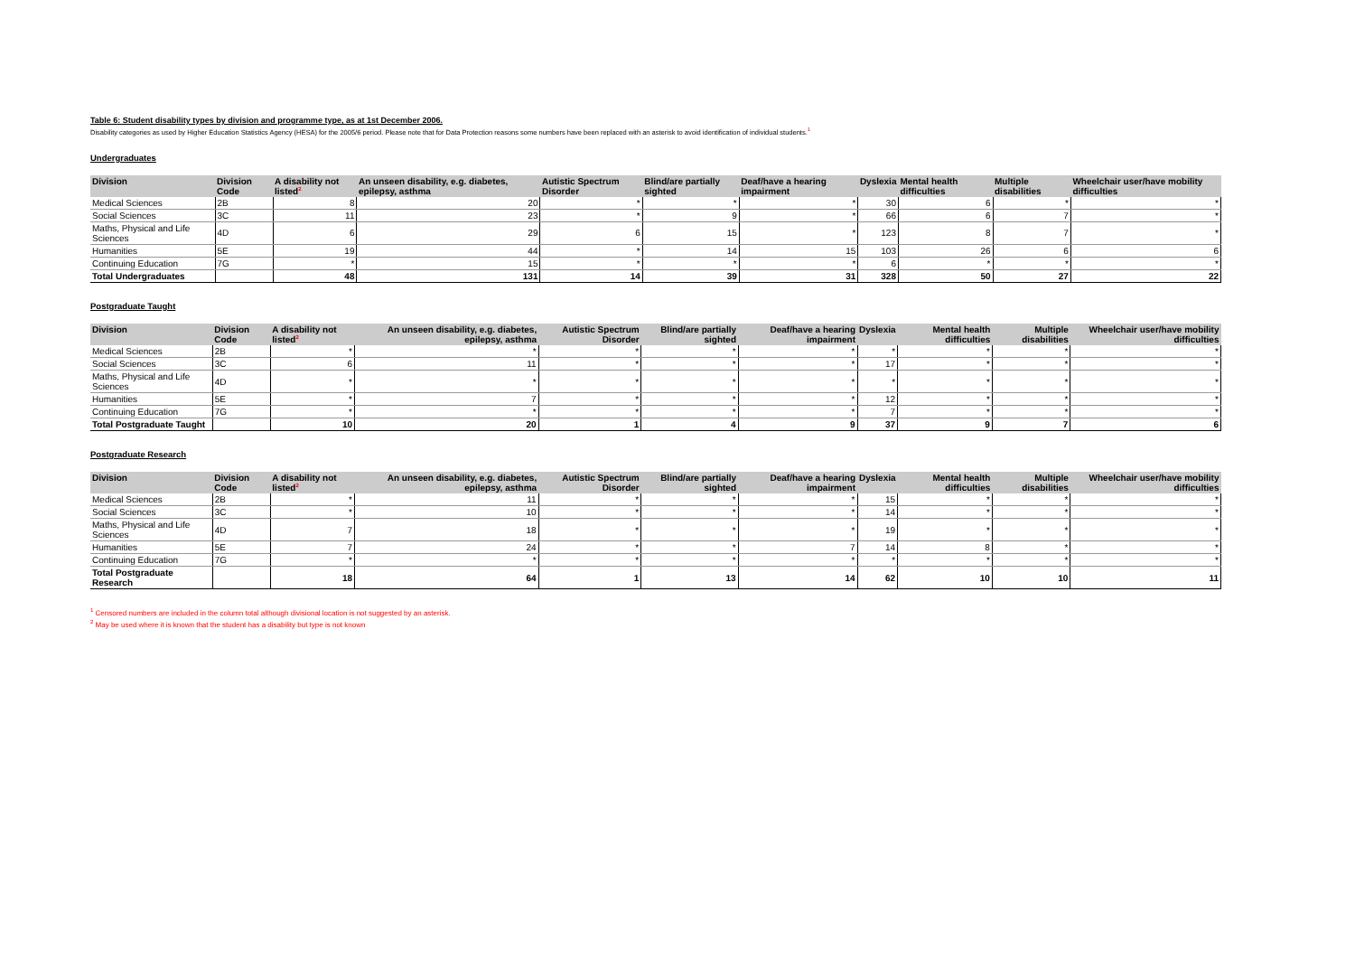Table 6: Student disability types by division and programme type, as at 1st December 2006.
Disability categories as used by Higher Education Statistics Agency (HESA) for the 2005/6 period. Please note that for Data Protection reasons some numbers have been replaced with an asterisk to avoid identification of individual students.<sup>1</sup>
Undergraduates
| Division | Division Code | A disability not listed<sup>2</sup> | An unseen disability, e.g. diabetes, epilepsy, asthma | Autistic Spectrum Disorder | Blind/are partially sighted | Deaf/have a hearing impairment | Dyslexia | Mental health difficulties | Multiple disabilities | Wheelchair user/have mobility difficulties |
| --- | --- | --- | --- | --- | --- | --- | --- | --- | --- | --- |
| Medical Sciences | 2B | 8 | 20 | * | * | * | 30 | 6 | * | * |
| Social Sciences | 3C | 11 | 23 | * | 9 | * | 66 | 6 | 7 | * |
| Maths, Physical and Life Sciences | 4D | 6 | 29 | 6 | 15 | * | 123 | 8 | 7 | * |
| Humanities | 5E | 19 | 44 | * | 14 | 15 | 103 | 26 | 6 | 6 |
| Continuing Education | 7G | * | 15 | * | * | * | 6 | * | * | * |
| Total Undergraduates | | 48 | 131 | 14 | 39 | 31 | 328 | 50 | 27 | 22 |
Postgraduate Taught
| Division | Division Code | A disability not listed<sup>2</sup> | An unseen disability, e.g. diabetes, epilepsy, asthma | Autistic Spectrum Disorder | Blind/are partially sighted | Deaf/have a hearing impairment | Dyslexia | Mental health difficulties | Multiple disabilities | Wheelchair user/have mobility difficulties |
| --- | --- | --- | --- | --- | --- | --- | --- | --- | --- | --- |
| Medical Sciences | 2B | * | * | * | * | * | * | * | * | * |
| Social Sciences | 3C | 6 | 11 | * | * | * | 17 | * | * | * |
| Maths, Physical and Life Sciences | 4D | * | * | * | * | * | * | * | * | * |
| Humanities | 5E | * | 7 | * | * | * | 12 | * | * | * |
| Continuing Education | 7G | * | * | * | * | * | 7 | * | * | * |
| Total Postgraduate Taught | | 10 | 20 | 1 | 4 | 9 | 37 | 9 | 7 | 6 |
Postgraduate Research
| Division | Division Code | A disability not listed<sup>2</sup> | An unseen disability, e.g. diabetes, epilepsy, asthma | Autistic Spectrum Disorder | Blind/are partially sighted | Deaf/have a hearing impairment | Dyslexia | Mental health difficulties | Multiple disabilities | Wheelchair user/have mobility difficulties |
| --- | --- | --- | --- | --- | --- | --- | --- | --- | --- | --- |
| Medical Sciences | 2B | * | 11 | * | * | * | 15 | * | * | * |
| Social Sciences | 3C | * | 10 | * | * | * | 14 | * | * | * |
| Maths, Physical and Life Sciences | 4D | 7 | 18 | * | * | * | 19 | * | * | * |
| Humanities | 5E | 7 | 24 | * | * | 7 | 14 | 8 | * | * |
| Continuing Education | 7G | * | * | * | * | * | * | * | * | * |
| Total Postgraduate Research | | 18 | 64 | 1 | 13 | 14 | 62 | 10 | 10 | 11 |
<sup>1</sup> Censored numbers are included in the column total although divisional location is not suggested by an asterisk.
<sup>2</sup> May be used where it is known that the student has a disability but type is not known